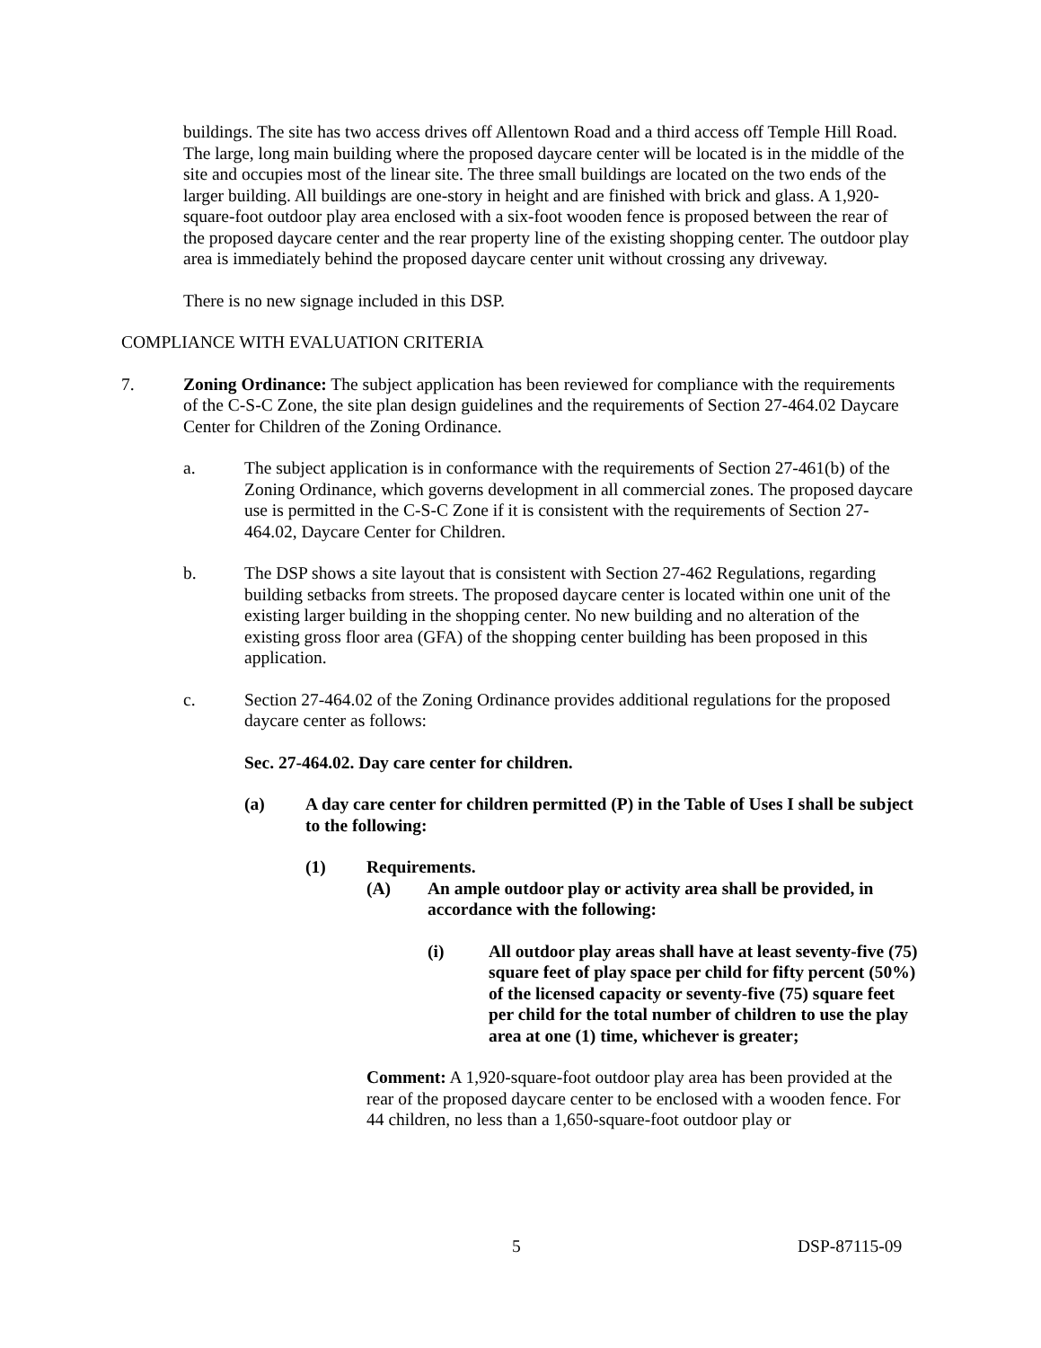buildings. The site has two access drives off Allentown Road and a third access off Temple Hill Road. The large, long main building where the proposed daycare center will be located is in the middle of the site and occupies most of the linear site. The three small buildings are located on the two ends of the larger building. All buildings are one-story in height and are finished with brick and glass. A 1,920-square-foot outdoor play area enclosed with a six-foot wooden fence is proposed between the rear of the proposed daycare center and the rear property line of the existing shopping center. The outdoor play area is immediately behind the proposed daycare center unit without crossing any driveway.
There is no new signage included in this DSP.
COMPLIANCE WITH EVALUATION CRITERIA
7. Zoning Ordinance: The subject application has been reviewed for compliance with the requirements of the C-S-C Zone, the site plan design guidelines and the requirements of Section 27-464.02 Daycare Center for Children of the Zoning Ordinance.
a. The subject application is in conformance with the requirements of Section 27-461(b) of the Zoning Ordinance, which governs development in all commercial zones. The proposed daycare use is permitted in the C-S-C Zone if it is consistent with the requirements of Section 27-464.02, Daycare Center for Children.
b. The DSP shows a site layout that is consistent with Section 27-462 Regulations, regarding building setbacks from streets. The proposed daycare center is located within one unit of the existing larger building in the shopping center. No new building and no alteration of the existing gross floor area (GFA) of the shopping center building has been proposed in this application.
c. Section 27-464.02 of the Zoning Ordinance provides additional regulations for the proposed daycare center as follows:
Sec. 27-464.02. Day care center for children.
(a) A day care center for children permitted (P) in the Table of Uses I shall be subject to the following:
(1) Requirements.
(A) An ample outdoor play or activity area shall be provided, in accordance with the following:
(i) All outdoor play areas shall have at least seventy-five (75) square feet of play space per child for fifty percent (50%) of the licensed capacity or seventy-five (75) square feet per child for the total number of children to use the play area at one (1) time, whichever is greater;
Comment: A 1,920-square-foot outdoor play area has been provided at the rear of the proposed daycare center to be enclosed with a wooden fence. For 44 children, no less than a 1,650-square-foot outdoor play or
5 DSP-87115-09